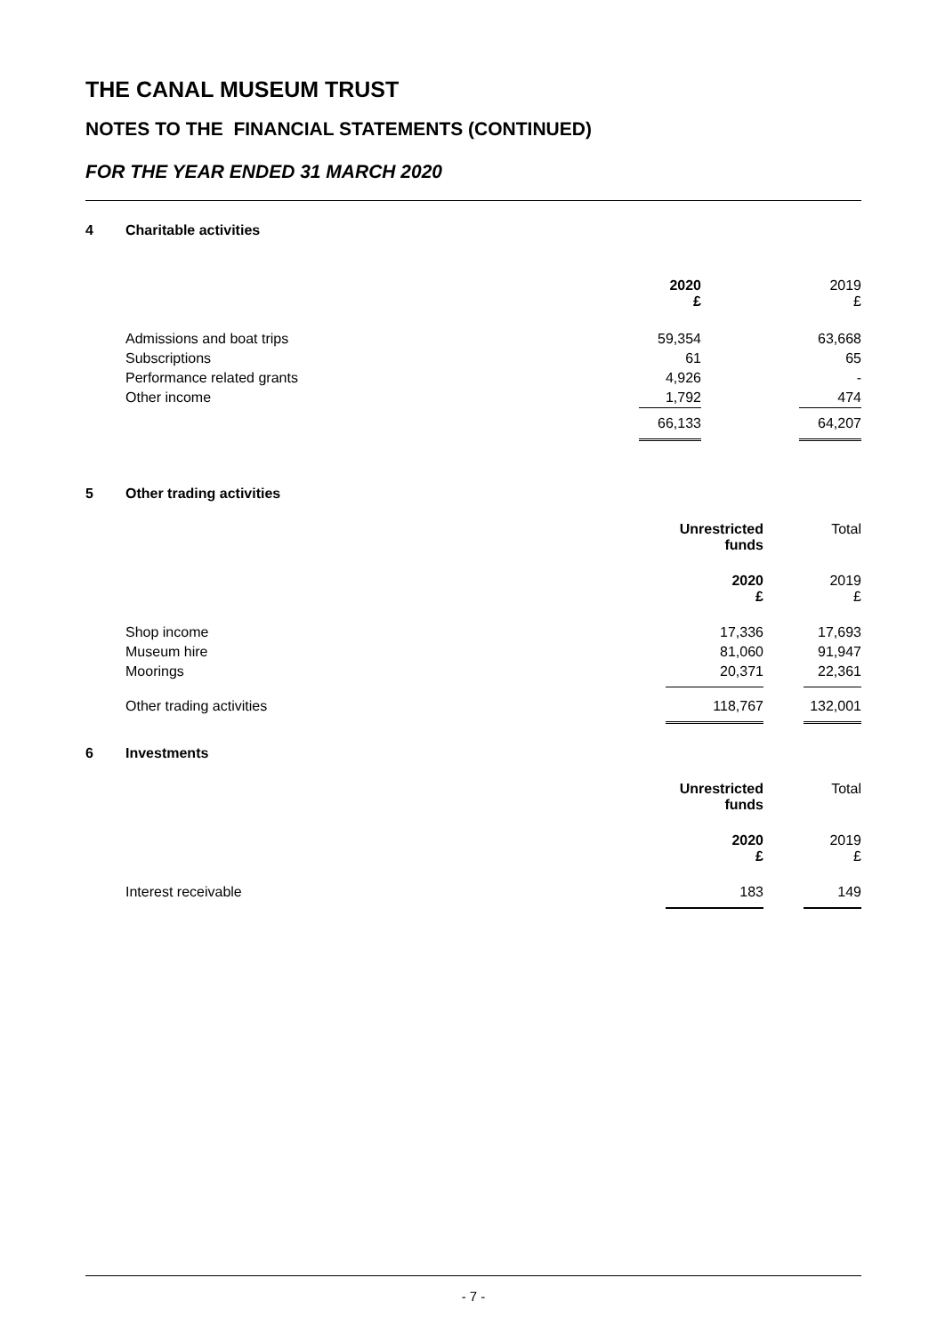THE CANAL MUSEUM TRUST
NOTES TO THE FINANCIAL STATEMENTS (CONTINUED)
FOR THE YEAR ENDED 31 MARCH 2020
4 Charitable activities
| | 2020 £ | | 2019 £ |
| Admissions and boat trips | 59,354 | | 63,668 |
| Subscriptions | 61 | | 65 |
| Performance related grants | 4,926 | | - |
| Other income | 1,792 | | 474 |
| | 66,133 | | 64,207 |
5 Other trading activities
| | Unrestricted funds | | Total |
| | 2020 £ | | 2019 £ |
| Shop income | 17,336 | | 17,693 |
| Museum hire | 81,060 | | 91,947 |
| Moorings | 20,371 | | 22,361 |
| Other trading activities | 118,767 | | 132,001 |
6 Investments
| | Unrestricted funds | | Total |
| | 2020 £ | | 2019 £ |
| Interest receivable | 183 | | 149 |
- 7 -